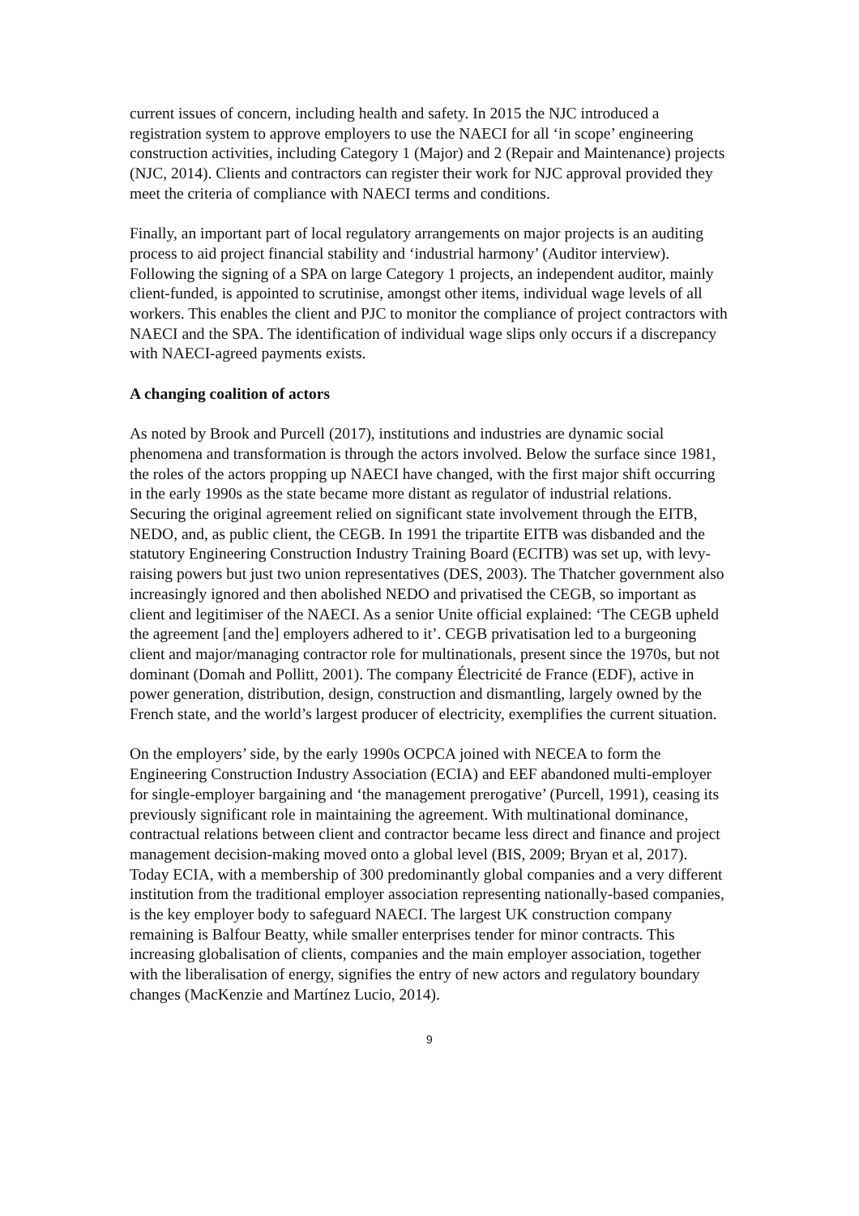current issues of concern, including health and safety. In 2015 the NJC introduced a registration system to approve employers to use the NAECI for all ‘in scope’ engineering construction activities, including Category 1 (Major) and 2 (Repair and Maintenance) projects (NJC, 2014). Clients and contractors can register their work for NJC approval provided they meet the criteria of compliance with NAECI terms and conditions.
Finally, an important part of local regulatory arrangements on major projects is an auditing process to aid project financial stability and ‘industrial harmony’ (Auditor interview). Following the signing of a SPA on large Category 1 projects, an independent auditor, mainly client-funded, is appointed to scrutinise, amongst other items, individual wage levels of all workers. This enables the client and PJC to monitor the compliance of project contractors with NAECI and the SPA. The identification of individual wage slips only occurs if a discrepancy with NAECI-agreed payments exists.
A changing coalition of actors
As noted by Brook and Purcell (2017), institutions and industries are dynamic social phenomena and transformation is through the actors involved. Below the surface since 1981, the roles of the actors propping up NAECI have changed, with the first major shift occurring in the early 1990s as the state became more distant as regulator of industrial relations. Securing the original agreement relied on significant state involvement through the EITB, NEDO, and, as public client, the CEGB. In 1991 the tripartite EITB was disbanded and the statutory Engineering Construction Industry Training Board (ECITB) was set up, with levy-raising powers but just two union representatives (DES, 2003). The Thatcher government also increasingly ignored and then abolished NEDO and privatised the CEGB, so important as client and legitimiser of the NAECI. As a senior Unite official explained: ‘The CEGB upheld the agreement [and the] employers adhered to it’. CEGB privatisation led to a burgeoning client and major/managing contractor role for multinationals, present since the 1970s, but not dominant (Domah and Pollitt, 2001). The company Électricité de France (EDF), active in power generation, distribution, design, construction and dismantling, largely owned by the French state, and the world’s largest producer of electricity, exemplifies the current situation.
On the employers’ side, by the early 1990s OCPCA joined with NECEA to form the Engineering Construction Industry Association (ECIA) and EEF abandoned multi-employer for single-employer bargaining and ‘the management prerogative’ (Purcell, 1991), ceasing its previously significant role in maintaining the agreement. With multinational dominance, contractual relations between client and contractor became less direct and finance and project management decision-making moved onto a global level (BIS, 2009; Bryan et al, 2017). Today ECIA, with a membership of 300 predominantly global companies and a very different institution from the traditional employer association representing nationally-based companies, is the key employer body to safeguard NAECI. The largest UK construction company remaining is Balfour Beatty, while smaller enterprises tender for minor contracts. This increasing globalisation of clients, companies and the main employer association, together with the liberalisation of energy, signifies the entry of new actors and regulatory boundary changes (MacKenzie and Martínez Lucio, 2014).
9